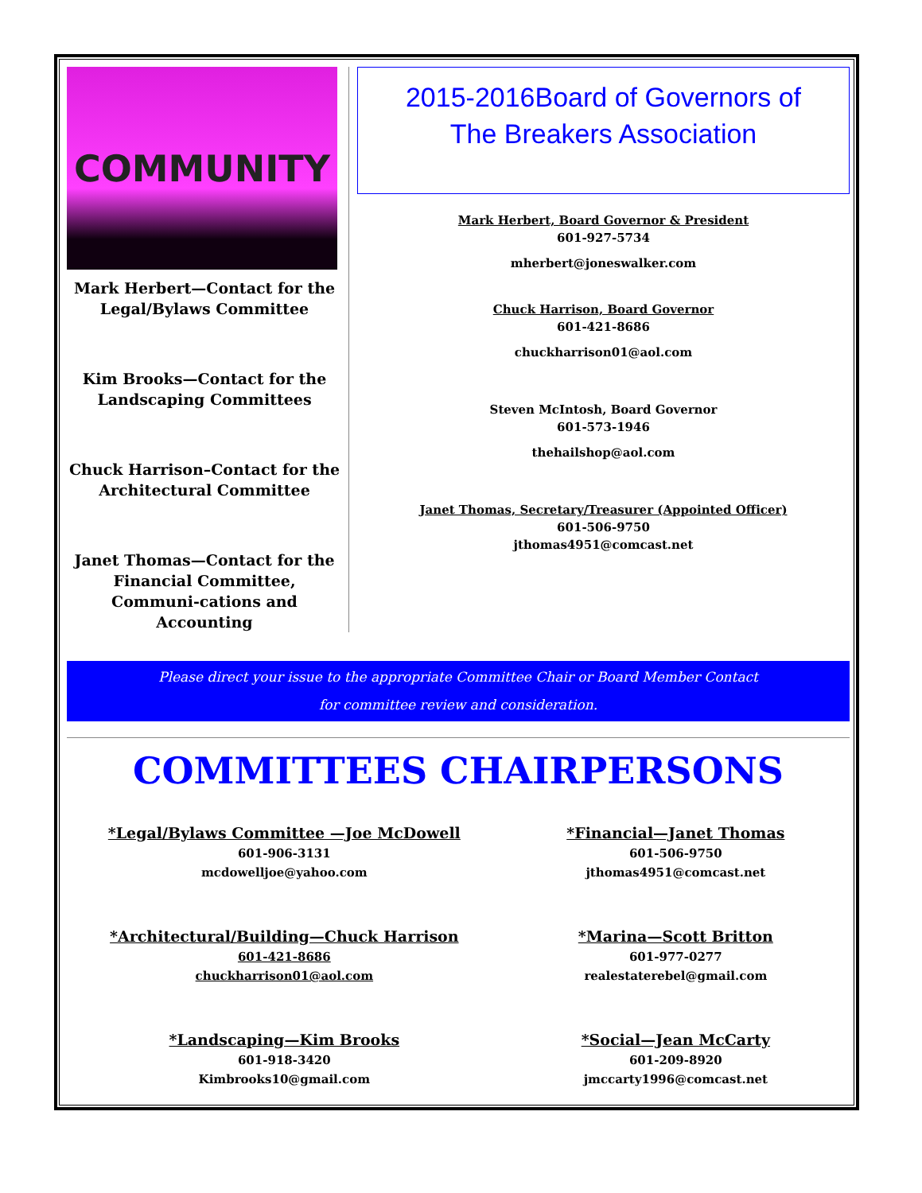COMMUNITY
Mark Herbert—Contact for the Legal/Bylaws Committee
Kim Brooks—Contact for the Landscaping Committees
Chuck Harrison–Contact for the Architectural Committee
Janet Thomas—Contact for the Financial Committee, Communi-cations and Accounting
2015-2016Board of Governors of
The Breakers Association
Mark Herbert, Board Governor & President
601-927-5734
mherbert@joneswalker.com
Chuck Harrison, Board Governor
601-421-8686
chuckharrison01@aol.com
Steven McIntosh, Board Governor
601-573-1946
thehailshop@aol.com
Janet Thomas, Secretary/Treasurer (Appointed Officer)
601-506-9750
jthomas4951@comcast.net
Please direct your issue to the appropriate Committee Chair or Board Member Contact
for committee review and consideration.
COMMITTEES CHAIRPERSONS
*Legal/Bylaws Committee —Joe McDowell
601-906-3131
mcdowelljoe@yahoo.com
*Architectural/Building—Chuck Harrison
601-421-8686
chuckharrison01@aol.com
*Landscaping—Kim Brooks
601-918-3420
Kimbrooks10@gmail.com
*Financial—Janet Thomas
601-506-9750
jthomas4951@comcast.net
*Marina—Scott Britton
601-977-0277
realestaterebel@gmail.com
*Social—Jean McCarty
601-209-8920
jmccarty1996@comcast.net